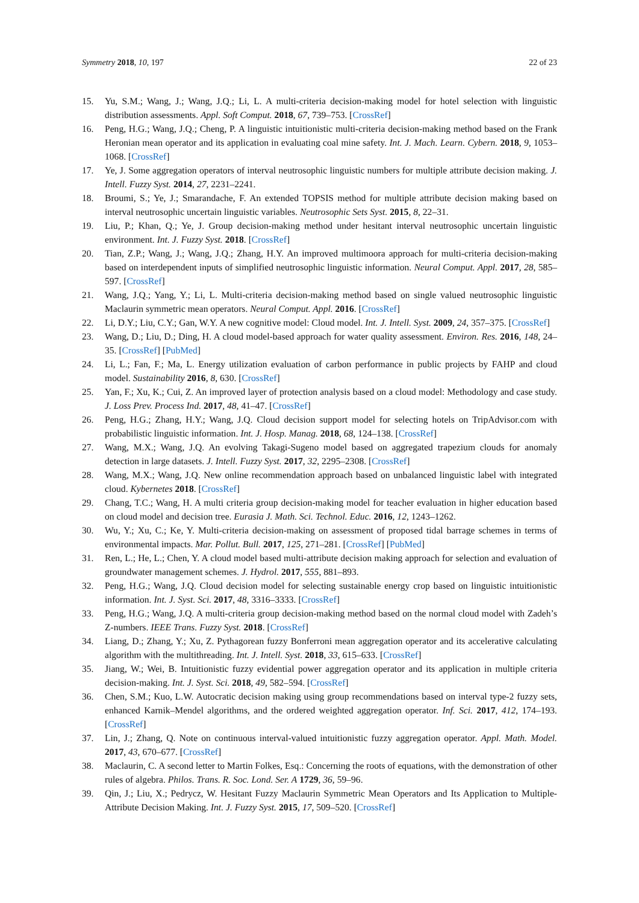Symmetry 2018, 10, 197 22 of 23
15. Yu, S.M.; Wang, J.; Wang, J.Q.; Li, L. A multi-criteria decision-making model for hotel selection with linguistic distribution assessments. Appl. Soft Comput. 2018, 67, 739–753. [CrossRef]
16. Peng, H.G.; Wang, J.Q.; Cheng, P. A linguistic intuitionistic multi-criteria decision-making method based on the Frank Heronian mean operator and its application in evaluating coal mine safety. Int. J. Mach. Learn. Cybern. 2018, 9, 1053–1068. [CrossRef]
17. Ye, J. Some aggregation operators of interval neutrosophic linguistic numbers for multiple attribute decision making. J. Intell. Fuzzy Syst. 2014, 27, 2231–2241.
18. Broumi, S.; Ye, J.; Smarandache, F. An extended TOPSIS method for multiple attribute decision making based on interval neutrosophic uncertain linguistic variables. Neutrosophic Sets Syst. 2015, 8, 22–31.
19. Liu, P.; Khan, Q.; Ye, J. Group decision-making method under hesitant interval neutrosophic uncertain linguistic environment. Int. J. Fuzzy Syst. 2018. [CrossRef]
20. Tian, Z.P.; Wang, J.; Wang, J.Q.; Zhang, H.Y. An improved multimoora approach for multi-criteria decision-making based on interdependent inputs of simplified neutrosophic linguistic information. Neural Comput. Appl. 2017, 28, 585–597. [CrossRef]
21. Wang, J.Q.; Yang, Y.; Li, L. Multi-criteria decision-making method based on single valued neutrosophic linguistic Maclaurin symmetric mean operators. Neural Comput. Appl. 2016. [CrossRef]
22. Li, D.Y.; Liu, C.Y.; Gan, W.Y. A new cognitive model: Cloud model. Int. J. Intell. Syst. 2009, 24, 357–375. [CrossRef]
23. Wang, D.; Liu, D.; Ding, H. A cloud model-based approach for water quality assessment. Environ. Res. 2016, 148, 24–35. [CrossRef] [PubMed]
24. Li, L.; Fan, F.; Ma, L. Energy utilization evaluation of carbon performance in public projects by FAHP and cloud model. Sustainability 2016, 8, 630. [CrossRef]
25. Yan, F.; Xu, K.; Cui, Z. An improved layer of protection analysis based on a cloud model: Methodology and case study. J. Loss Prev. Process Ind. 2017, 48, 41–47. [CrossRef]
26. Peng, H.G.; Zhang, H.Y.; Wang, J.Q. Cloud decision support model for selecting hotels on TripAdvisor.com with probabilistic linguistic information. Int. J. Hosp. Manag. 2018, 68, 124–138. [CrossRef]
27. Wang, M.X.; Wang, J.Q. An evolving Takagi-Sugeno model based on aggregated trapezium clouds for anomaly detection in large datasets. J. Intell. Fuzzy Syst. 2017, 32, 2295–2308. [CrossRef]
28. Wang, M.X.; Wang, J.Q. New online recommendation approach based on unbalanced linguistic label with integrated cloud. Kybernetes 2018. [CrossRef]
29. Chang, T.C.; Wang, H. A multi criteria group decision-making model for teacher evaluation in higher education based on cloud model and decision tree. Eurasia J. Math. Sci. Technol. Educ. 2016, 12, 1243–1262.
30. Wu, Y.; Xu, C.; Ke, Y. Multi-criteria decision-making on assessment of proposed tidal barrage schemes in terms of environmental impacts. Mar. Pollut. Bull. 2017, 125, 271–281. [CrossRef] [PubMed]
31. Ren, L.; He, L.; Chen, Y. A cloud model based multi-attribute decision making approach for selection and evaluation of groundwater management schemes. J. Hydrol. 2017, 555, 881–893.
32. Peng, H.G.; Wang, J.Q. Cloud decision model for selecting sustainable energy crop based on linguistic intuitionistic information. Int. J. Syst. Sci. 2017, 48, 3316–3333. [CrossRef]
33. Peng, H.G.; Wang, J.Q. A multi-criteria group decision-making method based on the normal cloud model with Zadeh’s Z-numbers. IEEE Trans. Fuzzy Syst. 2018. [CrossRef]
34. Liang, D.; Zhang, Y.; Xu, Z. Pythagorean fuzzy Bonferroni mean aggregation operator and its accelerative calculating algorithm with the multithreading. Int. J. Intell. Syst. 2018, 33, 615–633. [CrossRef]
35. Jiang, W.; Wei, B. Intuitionistic fuzzy evidential power aggregation operator and its application in multiple criteria decision-making. Int. J. Syst. Sci. 2018, 49, 582–594. [CrossRef]
36. Chen, S.M.; Kuo, L.W. Autocratic decision making using group recommendations based on interval type-2 fuzzy sets, enhanced Karnik–Mendel algorithms, and the ordered weighted aggregation operator. Inf. Sci. 2017, 412, 174–193. [CrossRef]
37. Lin, J.; Zhang, Q. Note on continuous interval-valued intuitionistic fuzzy aggregation operator. Appl. Math. Model. 2017, 43, 670–677. [CrossRef]
38. Maclaurin, C. A second letter to Martin Folkes, Esq.: Concerning the roots of equations, with the demonstration of other rules of algebra. Philos. Trans. R. Soc. Lond. Ser. A 1729, 36, 59–96.
39. Qin, J.; Liu, X.; Pedrycz, W. Hesitant Fuzzy Maclaurin Symmetric Mean Operators and Its Application to Multiple-Attribute Decision Making. Int. J. Fuzzy Syst. 2015, 17, 509–520. [CrossRef]